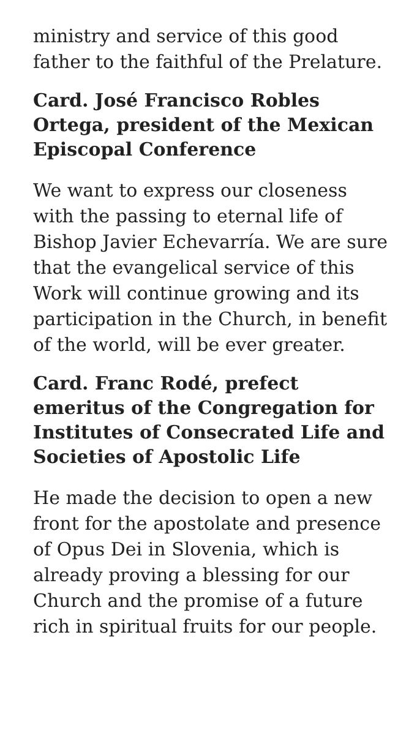ministry and service of this good father to the faithful of the Prelature.
Card. José Francisco Robles Ortega, president of the Mexican Episcopal Conference
We want to express our closeness with the passing to eternal life of Bishop Javier Echevarría. We are sure that the evangelical service of this Work will continue growing and its participation in the Church, in benefit of the world, will be ever greater.
Card. Franc Rodé, prefect emeritus of the Congregation for Institutes of Consecrated Life and Societies of Apostolic Life
He made the decision to open a new front for the apostolate and presence of Opus Dei in Slovenia, which is already proving a blessing for our Church and the promise of a future rich in spiritual fruits for our people.